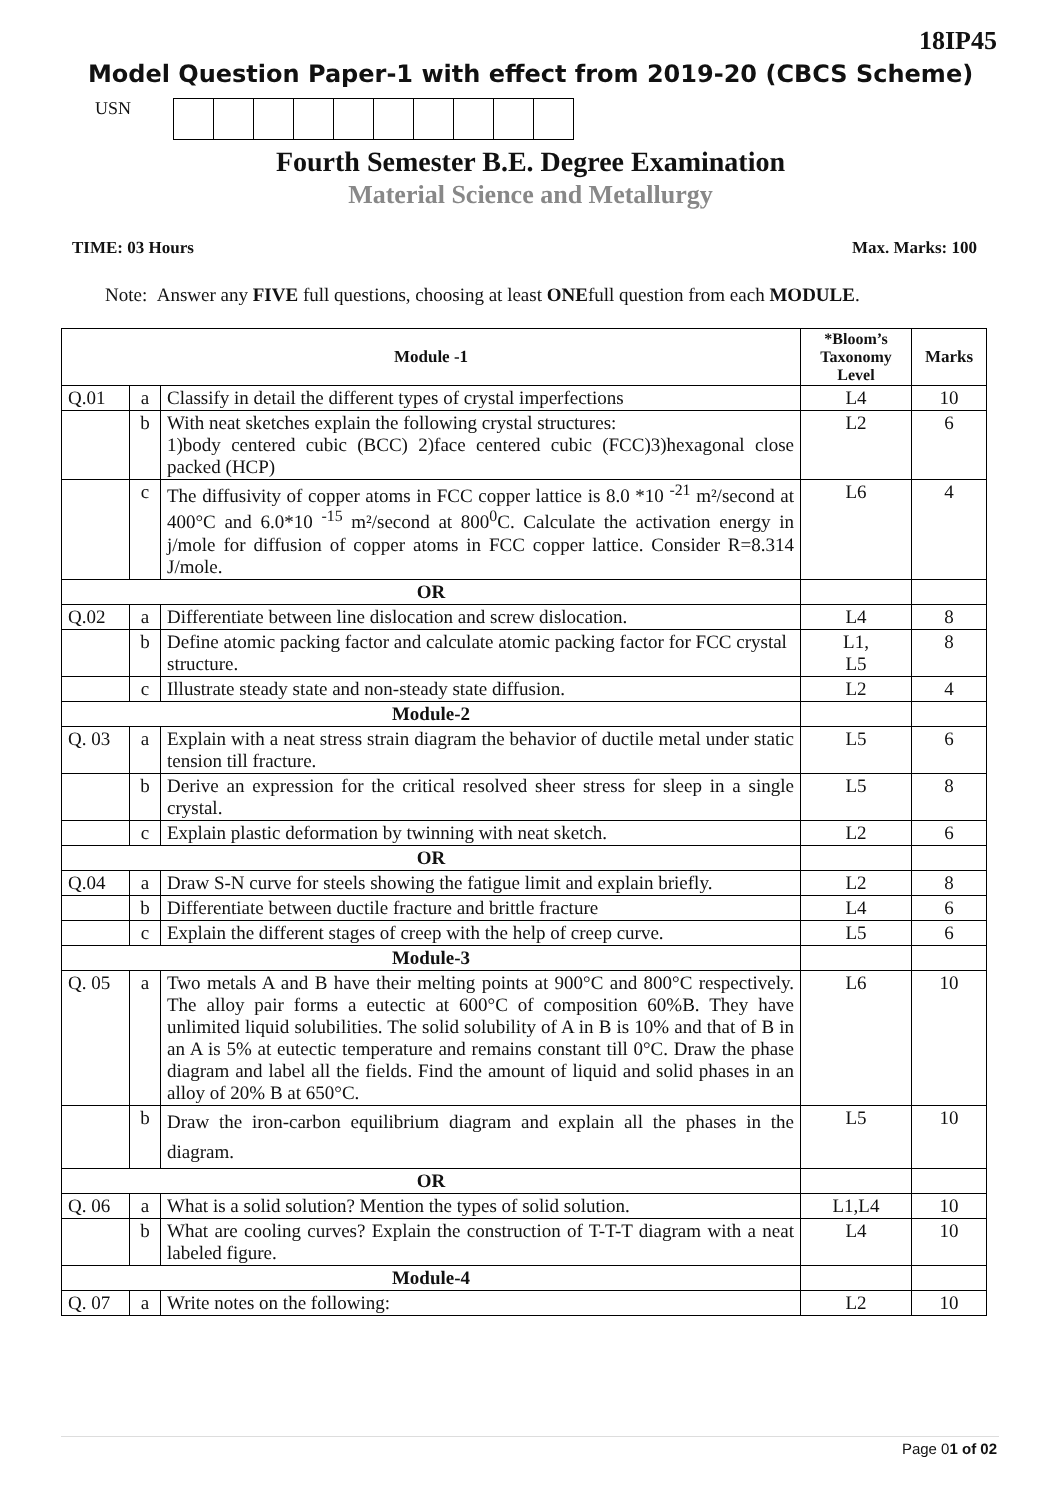18IP45
Model Question Paper-1 with effect from 2019-20 (CBCS Scheme)
USN
Fourth Semester B.E. Degree Examination
Material Science and Metallurgy
TIME: 03 Hours Max. Marks: 100
Note: Answer any FIVE full questions, choosing at least ONEfull question from each MODULE.
| Module -1 | | | *Bloom’s Taxonomy Level | Marks |
| --- | --- | --- | --- | --- |
| Q.01 | a | Classify in detail the different types of crystal imperfections | L4 | 10 |
| | b | With neat sketches explain the following crystal structures: 1)body centered cubic (BCC) 2)face centered cubic (FCC)3)hexagonal close packed (HCP) | L2 | 6 |
| | c | The diffusivity of copper atoms in FCC copper lattice is 8.0 *10 <sup>-21</sup> m²/second at 400°C and 6.0*10 <sup>-15</sup> m²/second at 800<sup>0</sup>C. Calculate the activation energy in j/mole for diffusion of copper atoms in FCC copper lattice. Consider R=8.314 J/mole. | L6 | 4 |
| OR | | | | |
| Q.02 | a | Differentiate between line dislocation and screw dislocation. | L4 | 8 |
| | b | Define atomic packing factor and calculate atomic packing factor for FCC crystal structure. | L1, L5 | 8 |
| | c | Illustrate steady state and non-steady state diffusion. | L2 | 4 |
| Module-2 | | | | |
| Q. 03 | a | Explain with a neat stress strain diagram the behavior of ductile metal under static tension till fracture. | L5 | 6 |
| | b | Derive an expression for the critical resolved sheer stress for sleep in a single crystal. | L5 | 8 |
| | c | Explain plastic deformation by twinning with neat sketch. | L2 | 6 |
| OR | | | | |
| Q.04 | a | Draw S-N curve for steels showing the fatigue limit and explain briefly. | L2 | 8 |
| | b | Differentiate between ductile fracture and brittle fracture | L4 | 6 |
| | c | Explain the different stages of creep with the help of creep curve. | L5 | 6 |
| Module-3 | | | | |
| Q. 05 | a | Two metals A and B have their melting points at 900°C and 800°C respectively. The alloy pair forms a eutectic at 600°C of composition 60%B. They have unlimited liquid solubilities. The solid solubility of A in B is 10% and that of B in an A is 5% at eutectic temperature and remains constant till 0°C. Draw the phase diagram and label all the fields. Find the amount of liquid and solid phases in an alloy of 20% B at 650°C. | L6 | 10 |
| | b | Draw the iron-carbon equilibrium diagram and explain all the phases in the diagram. | L5 | 10 |
| OR | | | | |
| Q. 06 | a | What is a solid solution? Mention the types of solid solution. | L1,L4 | 10 |
| | b | What are cooling curves? Explain the construction of T-T-T diagram with a neat labeled figure. | L4 | 10 |
| Module-4 | | | | |
| Q. 07 | a | Write notes on the following: | L2 | 10 |
Page 01 of 02